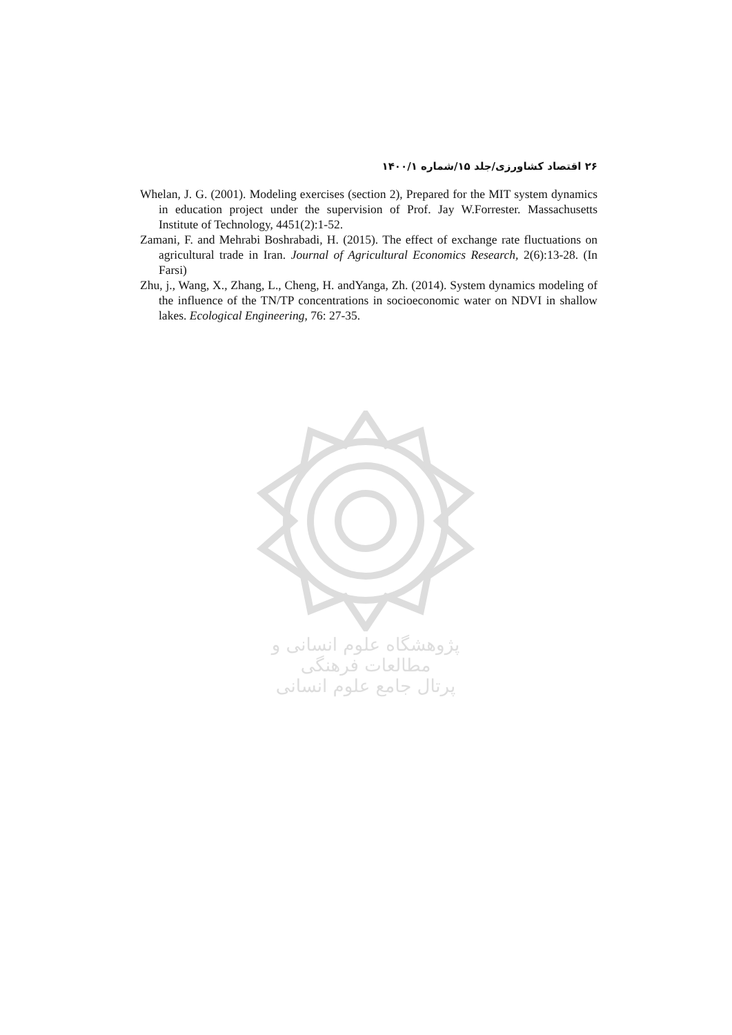۲۶ اقتصاد کشاورزی/جلد ۱۵/شماره ۱۴۰۰/۱
Whelan, J. G. (2001). Modeling exercises (section 2), Prepared for the MIT system dynamics in education project under the supervision of Prof. Jay W.Forrester. Massachusetts Institute of Technology, 4451(2):1-52.
Zamani, F. and Mehrabi Boshrabadi, H. (2015). The effect of exchange rate fluctuations on agricultural trade in Iran. Journal of Agricultural Economics Research, 2(6):13-28. (In Farsi)
Zhu, j., Wang, X., Zhang, L., Cheng, H. andYanga, Zh. (2014). System dynamics modeling of the influence of the TN/TP concentrations in socioeconomic water on NDVI in shallow lakes. Ecological Engineering, 76: 27-35.
پژوهشگاه علوم انسانی و مطالعات فرهنگی
پرتال جامع علوم انسانی